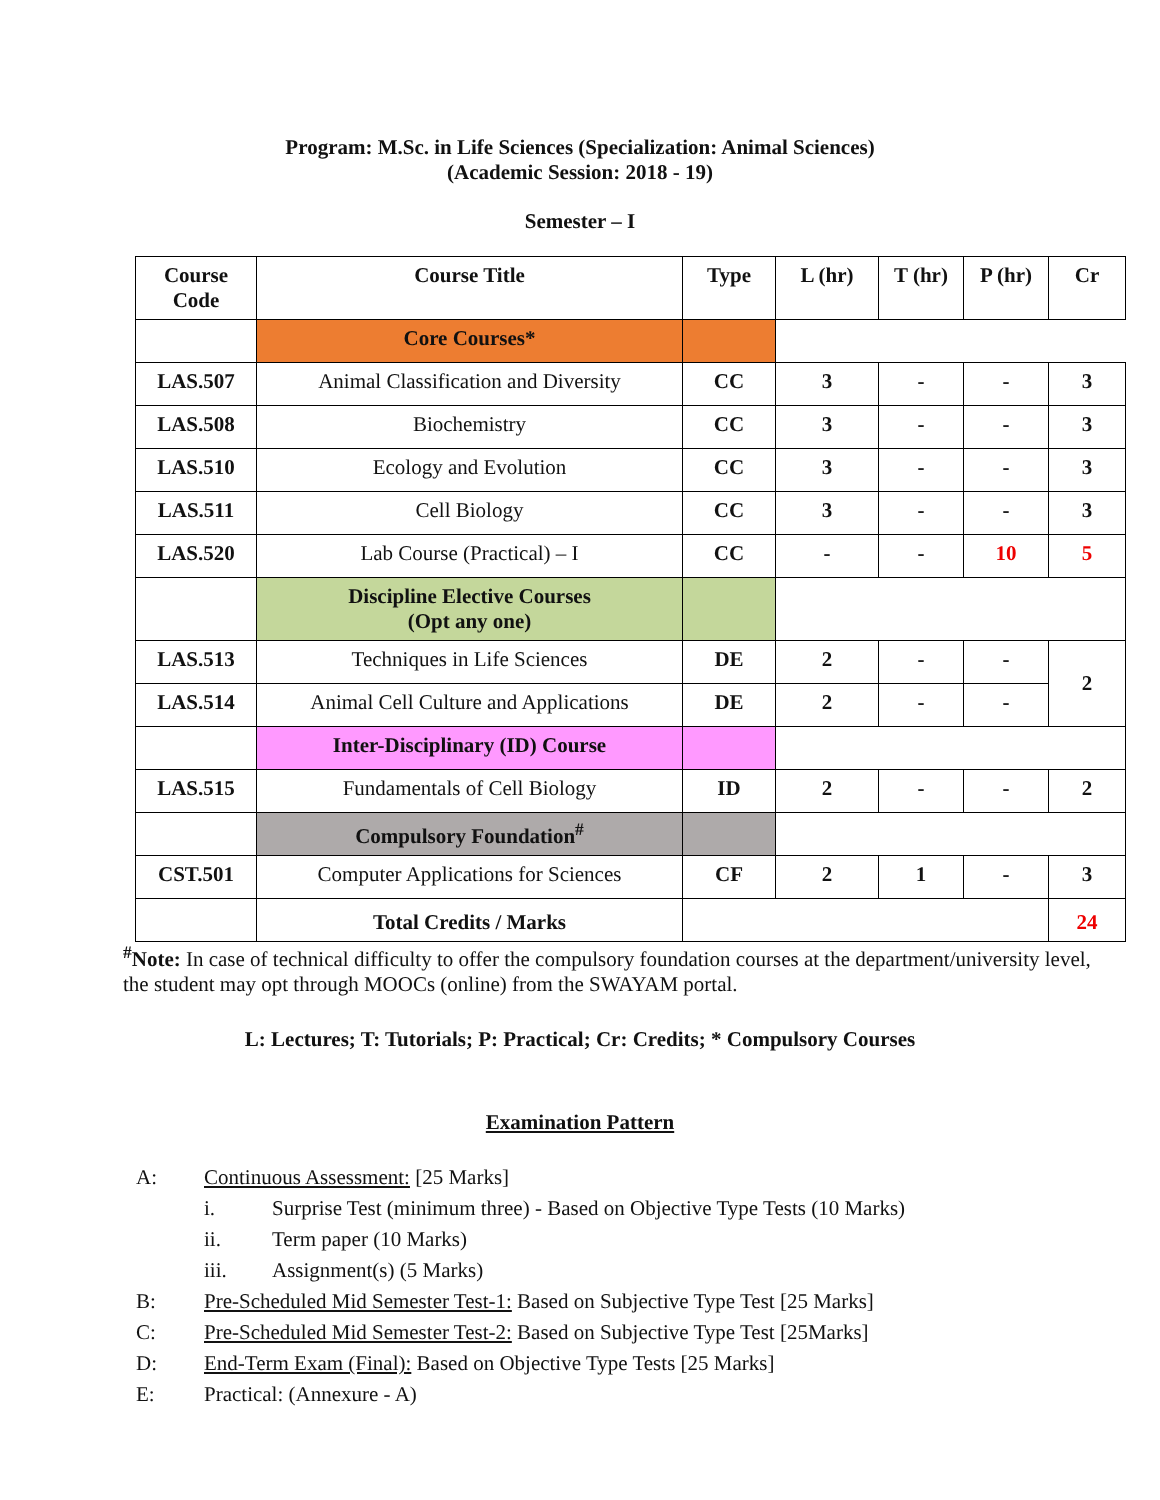Program: M.Sc. in Life Sciences (Specialization: Animal Sciences)
(Academic Session: 2018 - 19)
Semester – I
| Course Code | Course Title | Type | L (hr) | T (hr) | P (hr) | Cr |
| --- | --- | --- | --- | --- | --- | --- |
| | Core Courses* | | | | | |
| LAS.507 | Animal Classification and Diversity | CC | 3 | - | - | 3 |
| LAS.508 | Biochemistry | CC | 3 | - | - | 3 |
| LAS.510 | Ecology and Evolution | CC | 3 | - | - | 3 |
| LAS.511 | Cell Biology | CC | 3 | - | - | 3 |
| LAS.520 | Lab Course (Practical) – I | CC | - | - | 10 | 5 |
| | Discipline Elective Courses (Opt any one) | | | | | |
| LAS.513 | Techniques in Life Sciences | DE | 2 | - | - | 2 |
| LAS.514 | Animal Cell Culture and Applications | DE | 2 | - | - | |
| | Inter-Disciplinary (ID) Course | | | | | |
| LAS.515 | Fundamentals of Cell Biology | ID | 2 | - | - | 2 |
| | Compulsory Foundation<sup>#</sup> | | | | | |
| CST.501 | Computer Applications for Sciences | CF | 2 | 1 | - | 3 |
| | Total Credits / Marks | | | | | 24 |
<sup>#</sup> Note: In case of technical difficulty to offer the compulsory foundation courses at the department/university level, the student may opt through MOOCs (online) from the SWAYAM portal.
L: Lectures; T: Tutorials; P: Practical; Cr: Credits; * Compulsory Courses
Examination Pattern
A: Continuous Assessment: [25 Marks]
i. Surprise Test (minimum three) - Based on Objective Type Tests (10 Marks)
ii. Term paper (10 Marks)
iii. Assignment(s) (5 Marks)
B: Pre-Scheduled Mid Semester Test-1: Based on Subjective Type Test [25 Marks]
C: Pre-Scheduled Mid Semester Test-2: Based on Subjective Type Test [25Marks]
D: End-Term Exam (Final): Based on Objective Type Tests [25 Marks]
E: Practical: (Annexure - A)